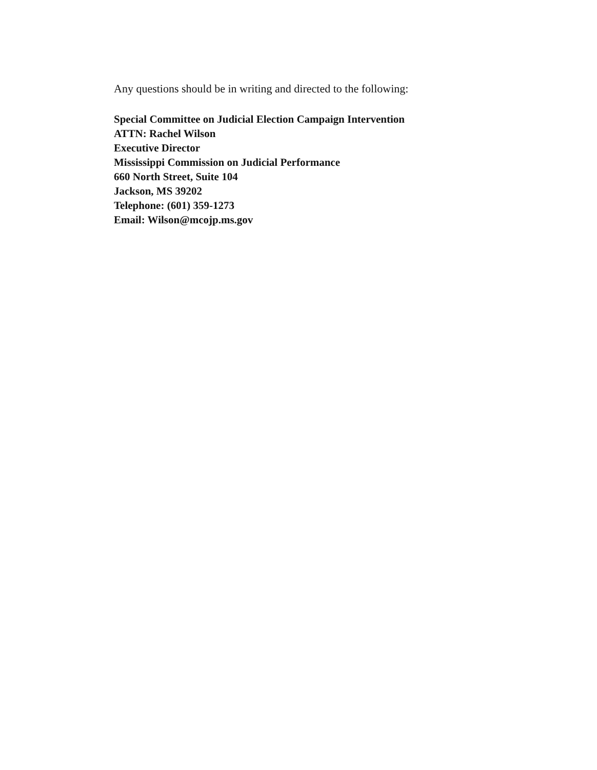Any questions should be in writing and directed to the following:
Special Committee on Judicial Election Campaign Intervention
ATTN: Rachel Wilson
Executive Director
Mississippi Commission on Judicial Performance
660 North Street, Suite 104
Jackson, MS 39202
Telephone: (601) 359-1273
Email: Wilson@mcojp.ms.gov